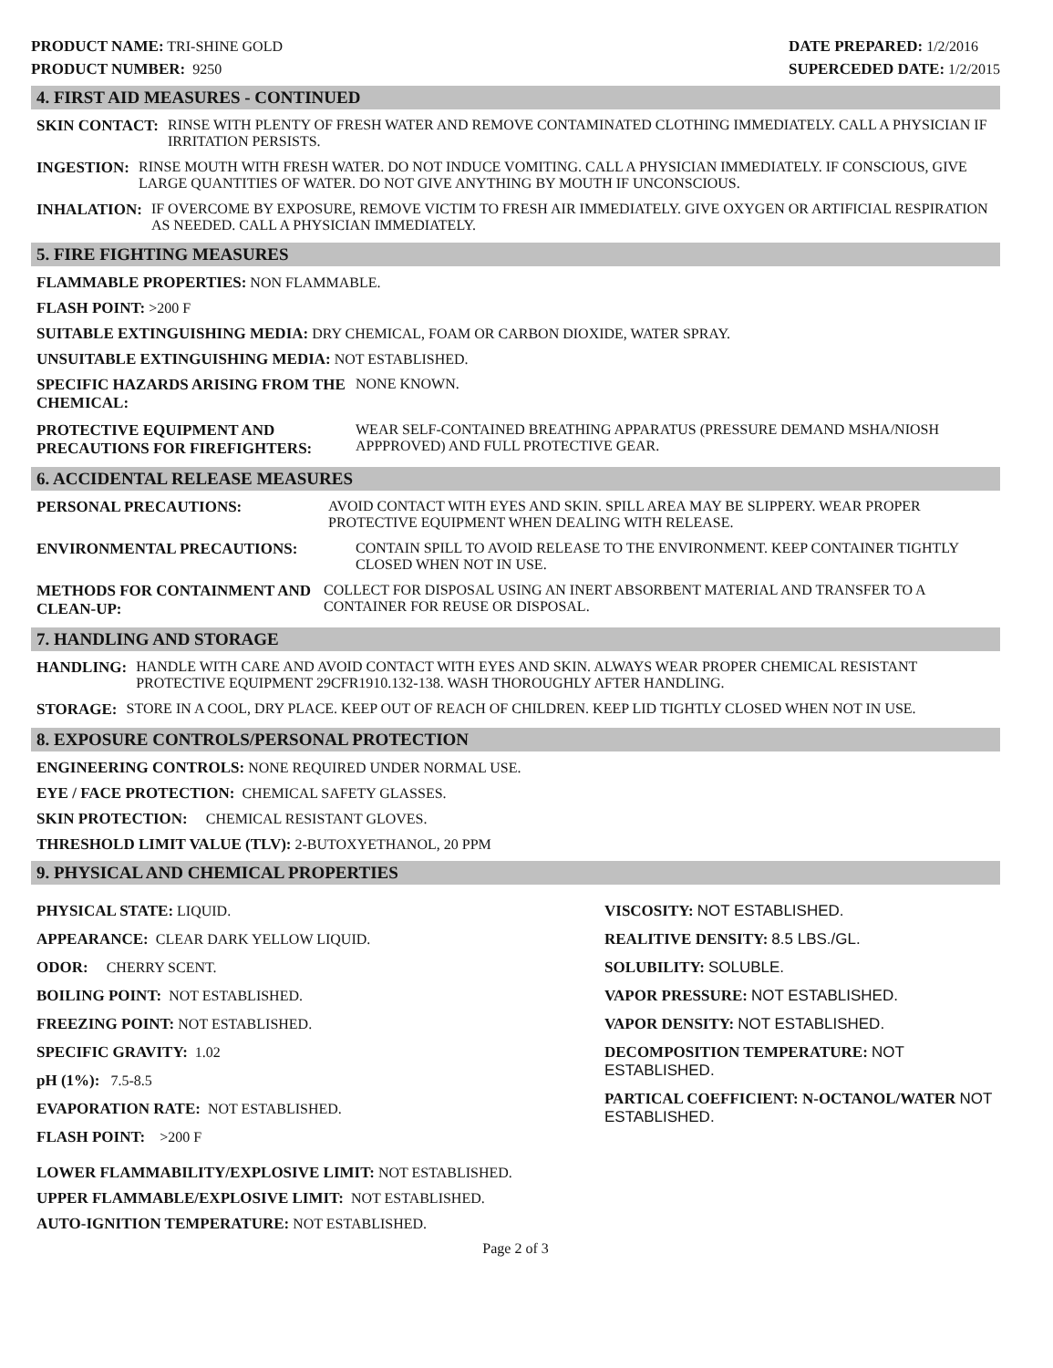PRODUCT NAME: TRI-SHINE GOLD
PRODUCT NUMBER: 9250
DATE PREPARED: 1/2/2016
SUPERCEDED DATE: 1/2/2015
4. FIRST AID MEASURES - CONTINUED
SKIN CONTACT: RINSE WITH PLENTY OF FRESH WATER AND REMOVE CONTAMINATED CLOTHING IMMEDIATELY. CALL A PHYSICIAN IF IRRITATION PERSISTS.
INGESTION: RINSE MOUTH WITH FRESH WATER. DO NOT INDUCE VOMITING. CALL A PHYSICIAN IMMEDIATELY. IF CONSCIOUS, GIVE LARGE QUANTITIES OF WATER. DO NOT GIVE ANYTHING BY MOUTH IF UNCONSCIOUS.
INHALATION: IF OVERCOME BY EXPOSURE, REMOVE VICTIM TO FRESH AIR IMMEDIATELY. GIVE OXYGEN OR ARTIFICIAL RESPIRATION AS NEEDED. CALL A PHYSICIAN IMMEDIATELY.
5. FIRE FIGHTING MEASURES
FLAMMABLE PROPERTIES: NON FLAMMABLE.
FLASH POINT: >200 F
SUITABLE EXTINGUISHING MEDIA: DRY CHEMICAL, FOAM OR CARBON DIOXIDE, WATER SPRAY.
UNSUITABLE EXTINGUISHING MEDIA: NOT ESTABLISHED.
SPECIFIC HAZARDS ARISING FROM THE CHEMICAL: NONE KNOWN.
PROTECTIVE EQUIPMENT AND PRECAUTIONS FOR FIREFIGHTERS: WEAR SELF-CONTAINED BREATHING APPARATUS (PRESSURE DEMAND MSHA/NIOSH APPPROVED) AND FULL PROTECTIVE GEAR.
6. ACCIDENTAL RELEASE MEASURES
PERSONAL PRECAUTIONS: AVOID CONTACT WITH EYES AND SKIN. SPILL AREA MAY BE SLIPPERY. WEAR PROPER PROTECTIVE EQUIPMENT WHEN DEALING WITH RELEASE.
ENVIRONMENTAL PRECAUTIONS: CONTAIN SPILL TO AVOID RELEASE TO THE ENVIRONMENT. KEEP CONTAINER TIGHTLY CLOSED WHEN NOT IN USE.
METHODS FOR CONTAINMENT AND CLEAN-UP: COLLECT FOR DISPOSAL USING AN INERT ABSORBENT MATERIAL AND TRANSFER TO A CONTAINER FOR REUSE OR DISPOSAL.
7. HANDLING AND STORAGE
HANDLING: HANDLE WITH CARE AND AVOID CONTACT WITH EYES AND SKIN. ALWAYS WEAR PROPER CHEMICAL RESISTANT PROTECTIVE EQUIPMENT 29CFR1910.132-138. WASH THOROUGHLY AFTER HANDLING.
STORAGE: STORE IN A COOL, DRY PLACE. KEEP OUT OF REACH OF CHILDREN. KEEP LID TIGHTLY CLOSED WHEN NOT IN USE.
8. EXPOSURE CONTROLS/PERSONAL PROTECTION
ENGINEERING CONTROLS: NONE REQUIRED UNDER NORMAL USE.
EYE / FACE PROTECTION: CHEMICAL SAFETY GLASSES.
SKIN PROTECTION: CHEMICAL RESISTANT GLOVES.
THRESHOLD LIMIT VALUE (TLV): 2-BUTOXYETHANOL, 20 PPM
9. PHYSICAL AND CHEMICAL PROPERTIES
PHYSICAL STATE: LIQUID.
APPEARANCE: CLEAR DARK YELLOW LIQUID.
ODOR: CHERRY SCENT.
BOILING POINT: NOT ESTABLISHED.
FREEZING POINT: NOT ESTABLISHED.
SPECIFIC GRAVITY: 1.02
pH (1%): 7.5-8.5
EVAPORATION RATE: NOT ESTABLISHED.
FLASH POINT: >200 F
VISCOSITY: NOT ESTABLISHED.
REALITIVE DENSITY: 8.5 LBS./GL.
SOLUBILITY: SOLUBLE.
VAPOR PRESSURE: NOT ESTABLISHED.
VAPOR DENSITY: NOT ESTABLISHED.
DECOMPOSITION TEMPERATURE: NOT ESTABLISHED.
PARTICAL COEFFICIENT: N-OCTANOL/WATER NOT ESTABLISHED.
LOWER FLAMMABILITY/EXPLOSIVE LIMIT: NOT ESTABLISHED.
UPPER FLAMMABLE/EXPLOSIVE LIMIT: NOT ESTABLISHED.
AUTO-IGNITION TEMPERATURE: NOT ESTABLISHED.
Page 2 of 3